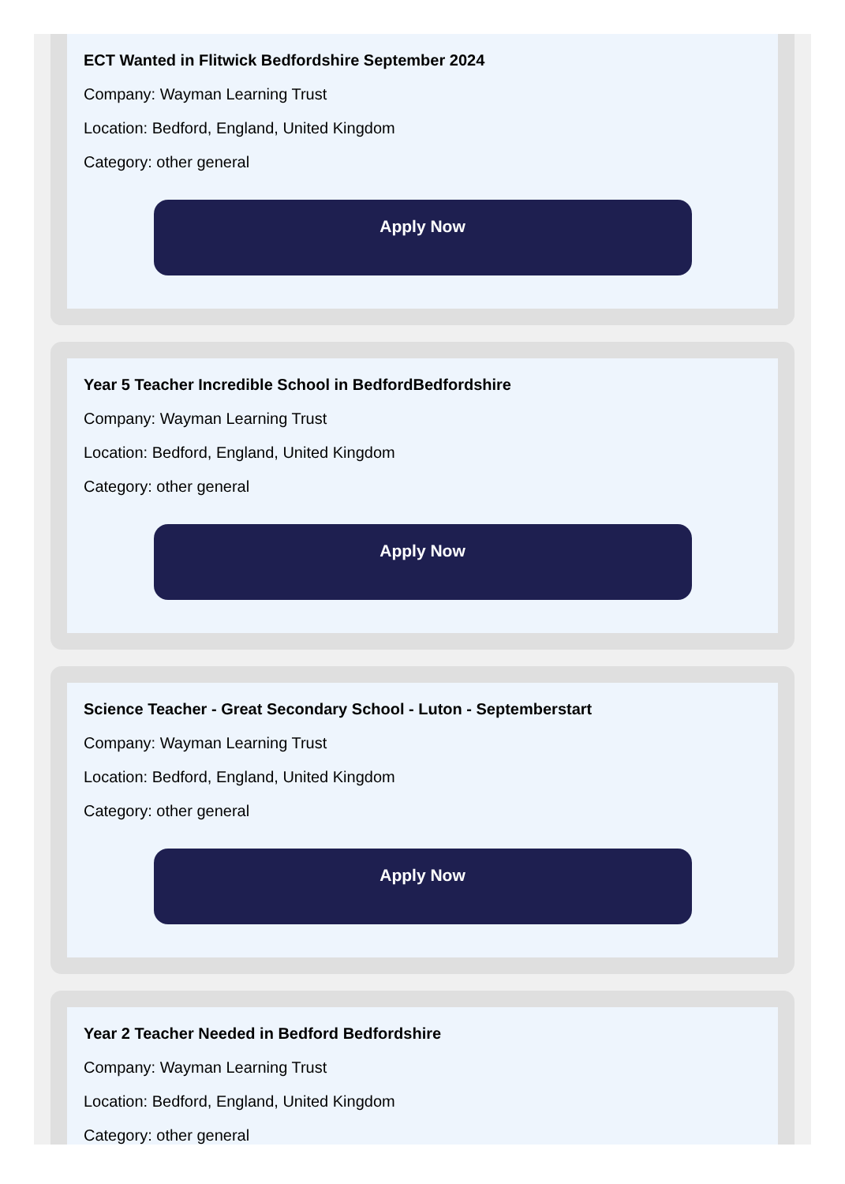ECT Wanted in Flitwick Bedfordshire September 2024
Company: Wayman Learning Trust
Location: Bedford, England, United Kingdom
Category: other general
Apply Now
Year 5 Teacher Incredible School in BedfordBedfordshire
Company: Wayman Learning Trust
Location: Bedford, England, United Kingdom
Category: other general
Apply Now
Science Teacher - Great Secondary School - Luton - Septemberstart
Company: Wayman Learning Trust
Location: Bedford, England, United Kingdom
Category: other general
Apply Now
Year 2 Teacher Needed in Bedford Bedfordshire
Company: Wayman Learning Trust
Location: Bedford, England, United Kingdom
Category: other general